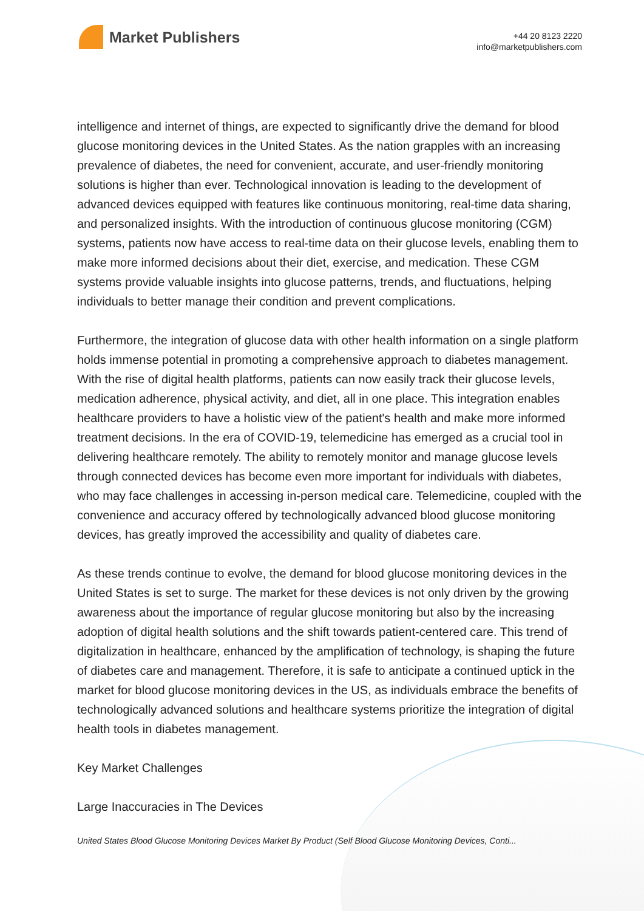Market Publishers
+44 20 8123 2220
info@marketpublishers.com
intelligence and internet of things, are expected to significantly drive the demand for blood glucose monitoring devices in the United States. As the nation grapples with an increasing prevalence of diabetes, the need for convenient, accurate, and user-friendly monitoring solutions is higher than ever. Technological innovation is leading to the development of advanced devices equipped with features like continuous monitoring, real-time data sharing, and personalized insights. With the introduction of continuous glucose monitoring (CGM) systems, patients now have access to real-time data on their glucose levels, enabling them to make more informed decisions about their diet, exercise, and medication. These CGM systems provide valuable insights into glucose patterns, trends, and fluctuations, helping individuals to better manage their condition and prevent complications.
Furthermore, the integration of glucose data with other health information on a single platform holds immense potential in promoting a comprehensive approach to diabetes management. With the rise of digital health platforms, patients can now easily track their glucose levels, medication adherence, physical activity, and diet, all in one place. This integration enables healthcare providers to have a holistic view of the patient's health and make more informed treatment decisions. In the era of COVID-19, telemedicine has emerged as a crucial tool in delivering healthcare remotely. The ability to remotely monitor and manage glucose levels through connected devices has become even more important for individuals with diabetes, who may face challenges in accessing in-person medical care. Telemedicine, coupled with the convenience and accuracy offered by technologically advanced blood glucose monitoring devices, has greatly improved the accessibility and quality of diabetes care.
As these trends continue to evolve, the demand for blood glucose monitoring devices in the United States is set to surge. The market for these devices is not only driven by the growing awareness about the importance of regular glucose monitoring but also by the increasing adoption of digital health solutions and the shift towards patient-centered care. This trend of digitalization in healthcare, enhanced by the amplification of technology, is shaping the future of diabetes care and management. Therefore, it is safe to anticipate a continued uptick in the market for blood glucose monitoring devices in the US, as individuals embrace the benefits of technologically advanced solutions and healthcare systems prioritize the integration of digital health tools in diabetes management.
Key Market Challenges
Large Inaccuracies in The Devices
United States Blood Glucose Monitoring Devices Market By Product (Self Blood Glucose Monitoring Devices, Conti...